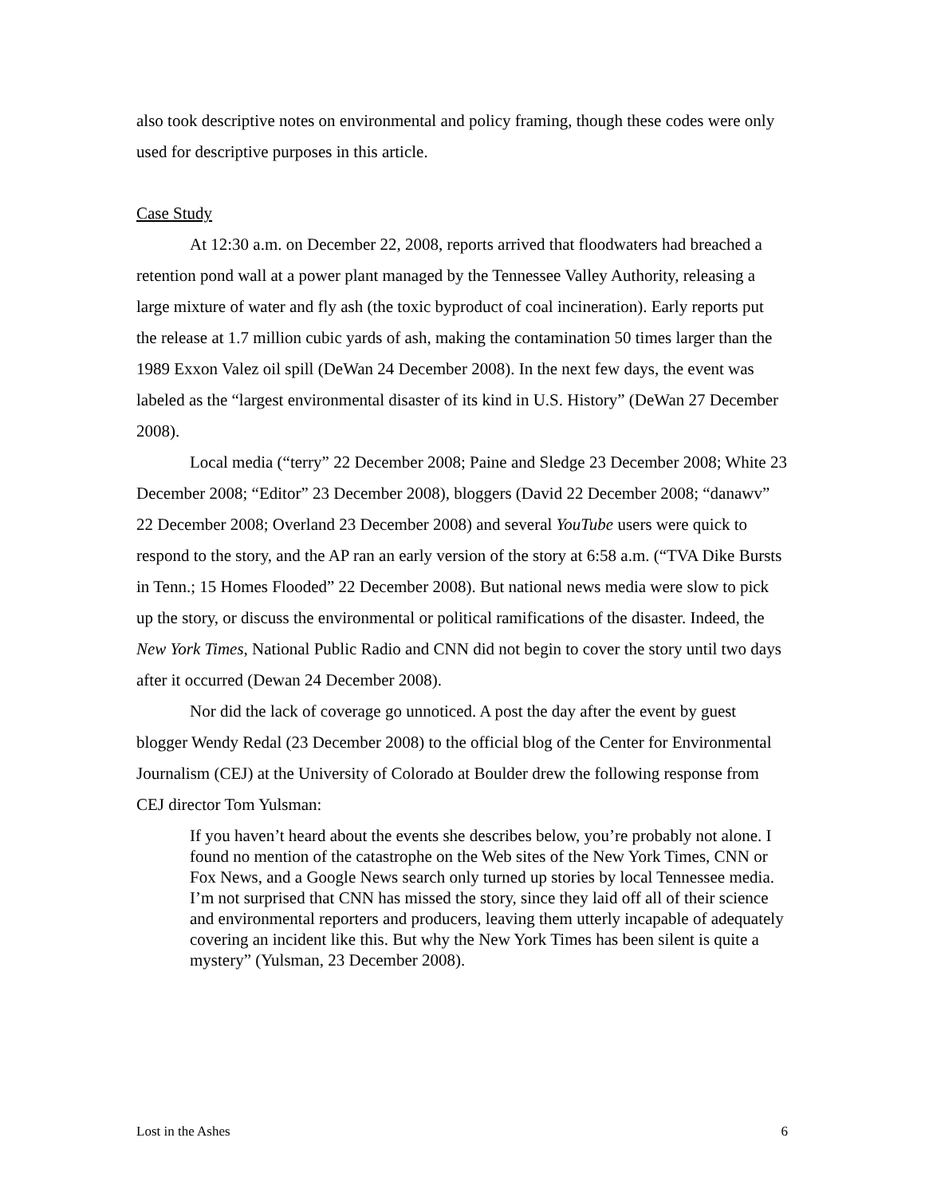also took descriptive notes on environmental and policy framing, though these codes were only used for descriptive purposes in this article.
Case Study
At 12:30 a.m. on December 22, 2008, reports arrived that floodwaters had breached a retention pond wall at a power plant managed by the Tennessee Valley Authority, releasing a large mixture of water and fly ash (the toxic byproduct of coal incineration). Early reports put the release at 1.7 million cubic yards of ash, making the contamination 50 times larger than the 1989 Exxon Valez oil spill (DeWan 24 December 2008). In the next few days, the event was labeled as the “largest environmental disaster of its kind in U.S. History” (DeWan 27 December 2008).
Local media (“terry” 22 December 2008; Paine and Sledge 23 December 2008; White 23 December 2008; “Editor” 23 December 2008), bloggers (David 22 December 2008; “danawv” 22 December 2008; Overland 23 December 2008) and several YouTube users were quick to respond to the story, and the AP ran an early version of the story at 6:58 a.m. (“TVA Dike Bursts in Tenn.; 15 Homes Flooded” 22 December 2008). But national news media were slow to pick up the story, or discuss the environmental or political ramifications of the disaster. Indeed, the New York Times, National Public Radio and CNN did not begin to cover the story until two days after it occurred (Dewan 24 December 2008).
Nor did the lack of coverage go unnoticed. A post the day after the event by guest blogger Wendy Redal (23 December 2008) to the official blog of the Center for Environmental Journalism (CEJ) at the University of Colorado at Boulder drew the following response from CEJ director Tom Yulsman:
If you haven’t heard about the events she describes below, you’re probably not alone. I found no mention of the catastrophe on the Web sites of the New York Times, CNN or Fox News, and a Google News search only turned up stories by local Tennessee media. I’m not surprised that CNN has missed the story, since they laid off all of their science and environmental reporters and producers, leaving them utterly incapable of adequately covering an incident like this. But why the New York Times has been silent is quite a mystery” (Yulsman, 23 December 2008).
Lost in the Ashes 6